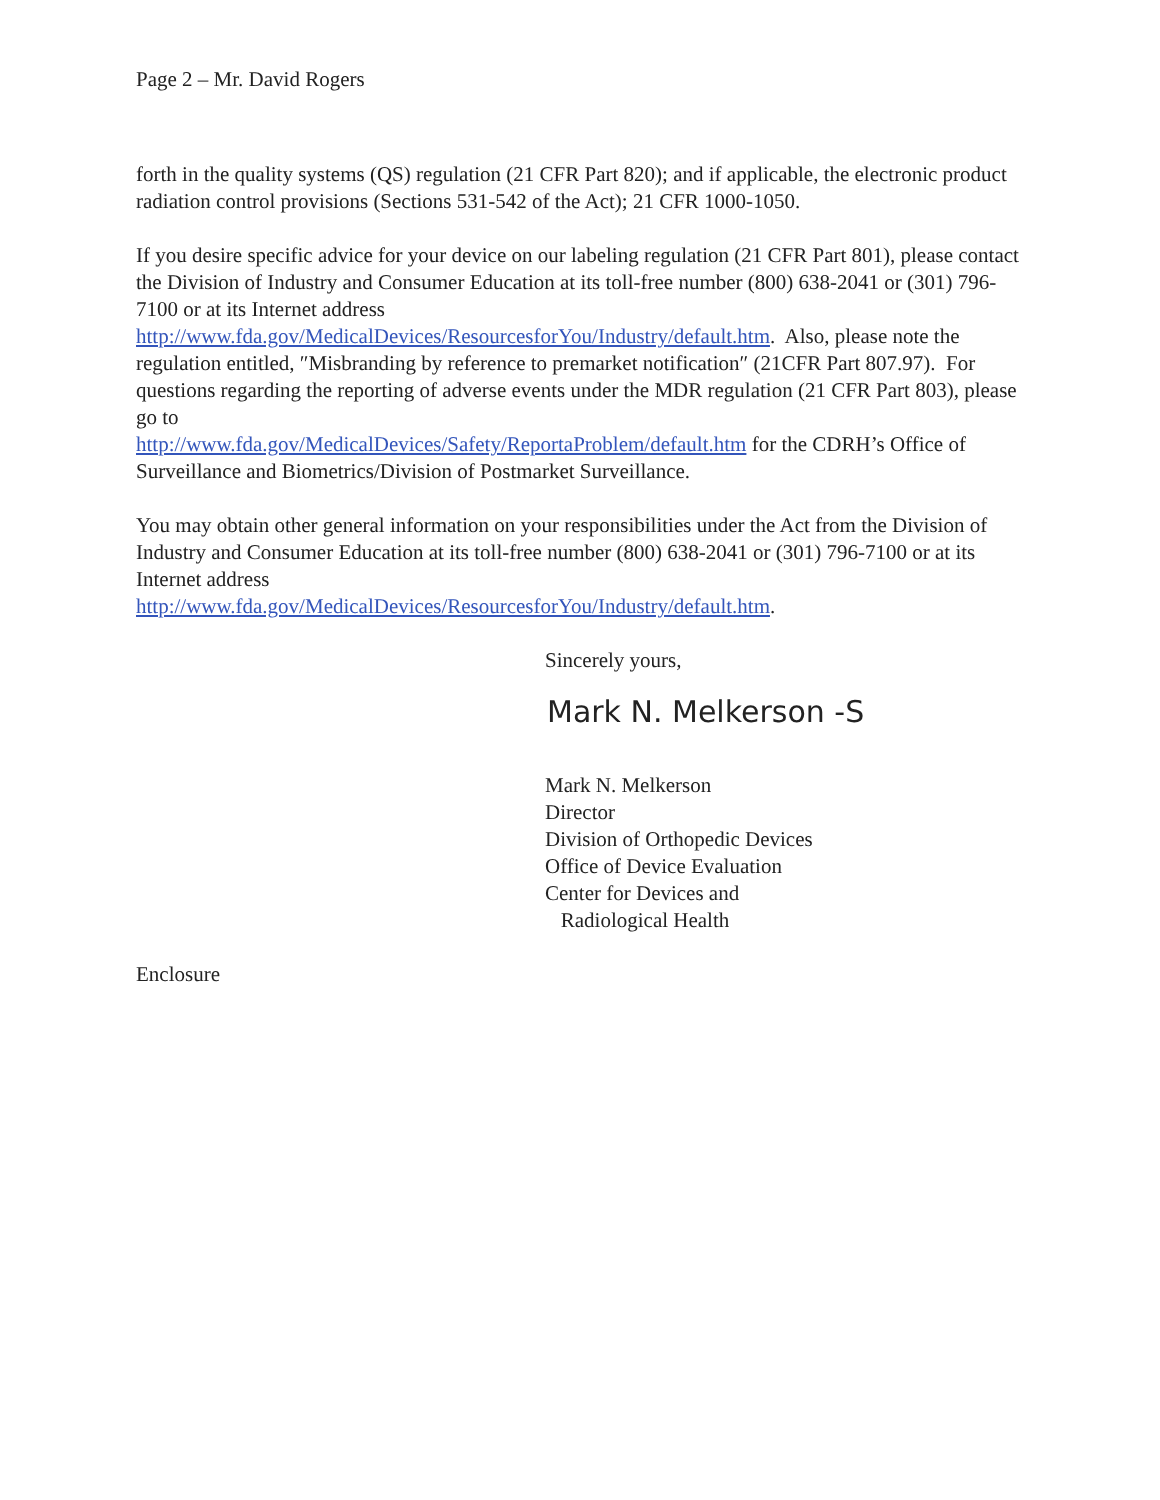Page 2 – Mr. David Rogers
forth in the quality systems (QS) regulation (21 CFR Part 820); and if applicable, the electronic product radiation control provisions (Sections 531-542 of the Act); 21 CFR 1000-1050.
If you desire specific advice for your device on our labeling regulation (21 CFR Part 801), please contact the Division of Industry and Consumer Education at its toll-free number (800) 638-2041 or (301) 796-7100 or at its Internet address
http://www.fda.gov/MedicalDevices/ResourcesforYou/Industry/default.htm. Also, please note the regulation entitled, ″Misbranding by reference to premarket notification″ (21CFR Part 807.97). For questions regarding the reporting of adverse events under the MDR regulation (21 CFR Part 803), please go to
http://www.fda.gov/MedicalDevices/Safety/ReportaProblem/default.htm for the CDRH’s Office of Surveillance and Biometrics/Division of Postmarket Surveillance.
You may obtain other general information on your responsibilities under the Act from the Division of Industry and Consumer Education at its toll-free number (800) 638-2041 or (301) 796-7100 or at its Internet address
http://www.fda.gov/MedicalDevices/ResourcesforYou/Industry/default.htm.
Sincerely yours,
Mark N. Melkerson -S
Mark N. Melkerson
Director
Division of Orthopedic Devices
Office of Device Evaluation
Center for Devices and
Radiological Health
Enclosure